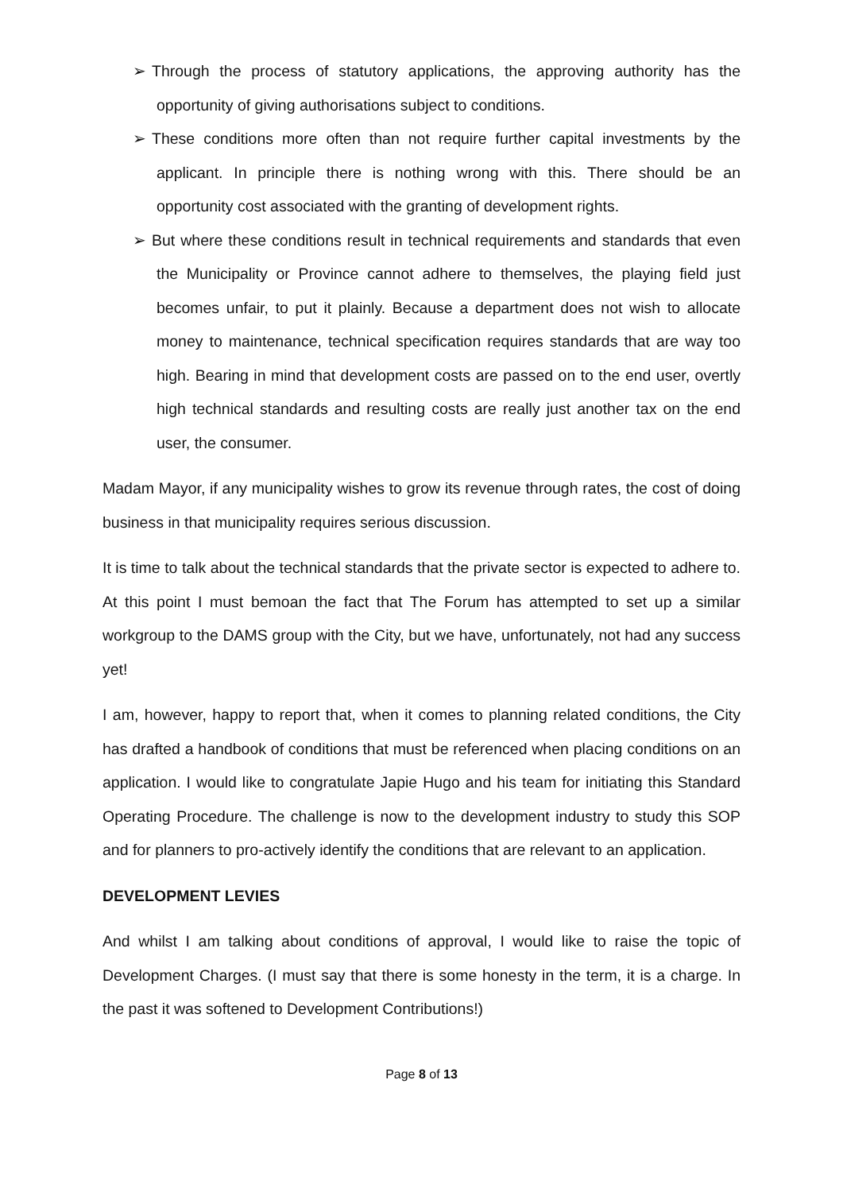➢ Through the process of statutory applications, the approving authority has the opportunity of giving authorisations subject to conditions.
➢ These conditions more often than not require further capital investments by the applicant. In principle there is nothing wrong with this. There should be an opportunity cost associated with the granting of development rights.
➢ But where these conditions result in technical requirements and standards that even the Municipality or Province cannot adhere to themselves, the playing field just becomes unfair, to put it plainly. Because a department does not wish to allocate money to maintenance, technical specification requires standards that are way too high. Bearing in mind that development costs are passed on to the end user, overtly high technical standards and resulting costs are really just another tax on the end user, the consumer.
Madam Mayor, if any municipality wishes to grow its revenue through rates, the cost of doing business in that municipality requires serious discussion.
It is time to talk about the technical standards that the private sector is expected to adhere to. At this point I must bemoan the fact that The Forum has attempted to set up a similar workgroup to the DAMS group with the City, but we have, unfortunately, not had any success yet!
I am, however, happy to report that, when it comes to planning related conditions, the City has drafted a handbook of conditions that must be referenced when placing conditions on an application. I would like to congratulate Japie Hugo and his team for initiating this Standard Operating Procedure. The challenge is now to the development industry to study this SOP and for planners to pro-actively identify the conditions that are relevant to an application.
DEVELOPMENT LEVIES
And whilst I am talking about conditions of approval, I would like to raise the topic of Development Charges. (I must say that there is some honesty in the term, it is a charge. In the past it was softened to Development Contributions!)
Page 8 of 13